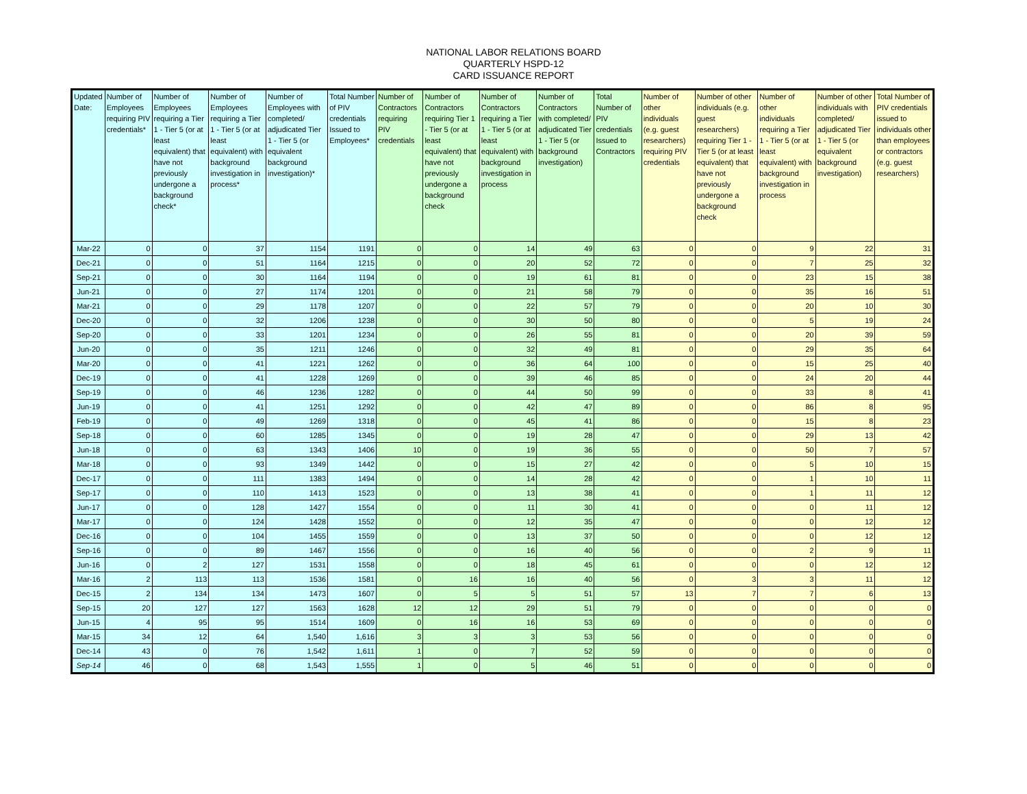NATIONAL LABOR RELATIONS BOARD
QUARTERLY HSPD-12
CARD ISSUANCE REPORT
| Updated Date: | Number of Employees requiring PIV credentials* | Number of Employees requiring a Tier 1 - Tier 5 (or at least equivalent) that have not previously undergone a background check* | Number of Employees requiring a Tier 1 - Tier 5 (or at least equivalent) with background investigation in process* | Number of Employees with completed/ adjudicated Tier 1 - Tier 5 (or equivalent background investigation)* | Total Number of PIV credentials Issued to Employees* | Number of Contractors requiring PIV credentials | Number of Contractors requiring Tier 1 - Tier 5 (or at least equivalent) that have not previously undergone a background check | Number of Contractors requiring a Tier 1 - Tier 5 (or at least equivalent) with background investigation in process | Number of Contractors with completed/ adjudicated Tier 1 - Tier 5 (or background investigation) | Total Number of PIV credentials Issued to Contractors | Number of other individuals (e.g. guest researchers) requiring PIV credentials | Number of other individuals (e.g. guest researchers) requiring Tier 1 - Tier 5 (or at least equivalent) that have not previously undergone a background check | Number of other individuals requiring a Tier 1 - Tier 5 (or at least equivalent) with background investigation in process | Number of other individuals with completed/ adjudicated Tier 1 - Tier 5 (or equivalent background investigation) | Total Number of PIV credentials issued to individuals other than employees or contractors (e.g. guest researchers) |
| --- | --- | --- | --- | --- | --- | --- | --- | --- | --- | --- | --- | --- | --- | --- | --- |
| Mar-22 | 0 | 0 | 37 | 1154 | 1191 | 0 | 0 | 14 | 49 | 63 | 0 | 0 | 9 | 22 | 31 |
| Dec-21 | 0 | 0 | 51 | 1164 | 1215 | 0 | 0 | 20 | 52 | 72 | 0 | 0 | 7 | 25 | 32 |
| Sep-21 | 0 | 0 | 30 | 1164 | 1194 | 0 | 0 | 19 | 61 | 81 | 0 | 0 | 23 | 15 | 38 |
| Jun-21 | 0 | 0 | 27 | 1174 | 1201 | 0 | 0 | 21 | 58 | 79 | 0 | 0 | 35 | 16 | 51 |
| Mar-21 | 0 | 0 | 29 | 1178 | 1207 | 0 | 0 | 22 | 57 | 79 | 0 | 0 | 20 | 10 | 30 |
| Dec-20 | 0 | 0 | 32 | 1206 | 1238 | 0 | 0 | 30 | 50 | 80 | 0 | 0 | 5 | 19 | 24 |
| Sep-20 | 0 | 0 | 33 | 1201 | 1234 | 0 | 0 | 26 | 55 | 81 | 0 | 0 | 20 | 39 | 59 |
| Jun-20 | 0 | 0 | 35 | 1211 | 1246 | 0 | 0 | 32 | 49 | 81 | 0 | 0 | 29 | 35 | 64 |
| Mar-20 | 0 | 0 | 41 | 1221 | 1262 | 0 | 0 | 36 | 64 | 100 | 0 | 0 | 15 | 25 | 40 |
| Dec-19 | 0 | 0 | 41 | 1228 | 1269 | 0 | 0 | 39 | 46 | 85 | 0 | 0 | 24 | 20 | 44 |
| Sep-19 | 0 | 0 | 46 | 1236 | 1282 | 0 | 0 | 44 | 50 | 99 | 0 | 0 | 33 | 8 | 41 |
| Jun-19 | 0 | 0 | 41 | 1251 | 1292 | 0 | 0 | 42 | 47 | 89 | 0 | 0 | 86 | 8 | 95 |
| Feb-19 | 0 | 0 | 49 | 1269 | 1318 | 0 | 0 | 45 | 41 | 86 | 0 | 0 | 15 | 8 | 23 |
| Sep-18 | 0 | 0 | 60 | 1285 | 1345 | 0 | 0 | 19 | 28 | 47 | 0 | 0 | 29 | 13 | 42 |
| Jun-18 | 0 | 0 | 63 | 1343 | 1406 | 10 | 0 | 19 | 36 | 55 | 0 | 0 | 50 | 7 | 57 |
| Mar-18 | 0 | 0 | 93 | 1349 | 1442 | 0 | 0 | 15 | 27 | 42 | 0 | 0 | 5 | 10 | 15 |
| Dec-17 | 0 | 0 | 111 | 1383 | 1494 | 0 | 0 | 14 | 28 | 42 | 0 | 0 | 1 | 10 | 11 |
| Sep-17 | 0 | 0 | 110 | 1413 | 1523 | 0 | 0 | 13 | 38 | 41 | 0 | 0 | 1 | 11 | 12 |
| Jun-17 | 0 | 0 | 128 | 1427 | 1554 | 0 | 0 | 11 | 30 | 41 | 0 | 0 | 0 | 11 | 12 |
| Mar-17 | 0 | 0 | 124 | 1428 | 1552 | 0 | 0 | 12 | 35 | 47 | 0 | 0 | 0 | 12 | 12 |
| Dec-16 | 0 | 0 | 104 | 1455 | 1559 | 0 | 0 | 13 | 37 | 50 | 0 | 0 | 0 | 12 | 12 |
| Sep-16 | 0 | 0 | 89 | 1467 | 1556 | 0 | 0 | 16 | 40 | 56 | 0 | 0 | 2 | 9 | 11 |
| Jun-16 | 0 | 2 | 127 | 1531 | 1558 | 0 | 0 | 18 | 45 | 61 | 0 | 0 | 0 | 12 | 12 |
| Mar-16 | 2 | 113 | 113 | 1536 | 1581 | 0 | 16 | 16 | 40 | 56 | 0 | 3 | 3 | 11 | 12 |
| Dec-15 | 2 | 134 | 134 | 1473 | 1607 | 0 | 5 | 5 | 51 | 57 | 13 | 7 | 7 | 6 | 13 |
| Sep-15 | 20 | 127 | 127 | 1563 | 1628 | 12 | 12 | 29 | 51 | 79 | 0 | 0 | 0 | 0 | 0 |
| Jun-15 | 4 | 95 | 95 | 1514 | 1609 | 0 | 16 | 16 | 53 | 69 | 0 | 0 | 0 | 0 | 0 |
| Mar-15 | 34 | 12 | 64 | 1,540 | 1,616 | 3 | 3 | 3 | 53 | 56 | 0 | 0 | 0 | 0 | 0 |
| Dec-14 | 43 | 0 | 76 | 1,542 | 1,611 | 1 | 0 | 7 | 52 | 59 | 0 | 0 | 0 | 0 | 0 |
| Sep-14 | 46 | 0 | 68 | 1,543 | 1,555 | 1 | 0 | 5 | 46 | 51 | 0 | 0 | 0 | 0 | 0 |